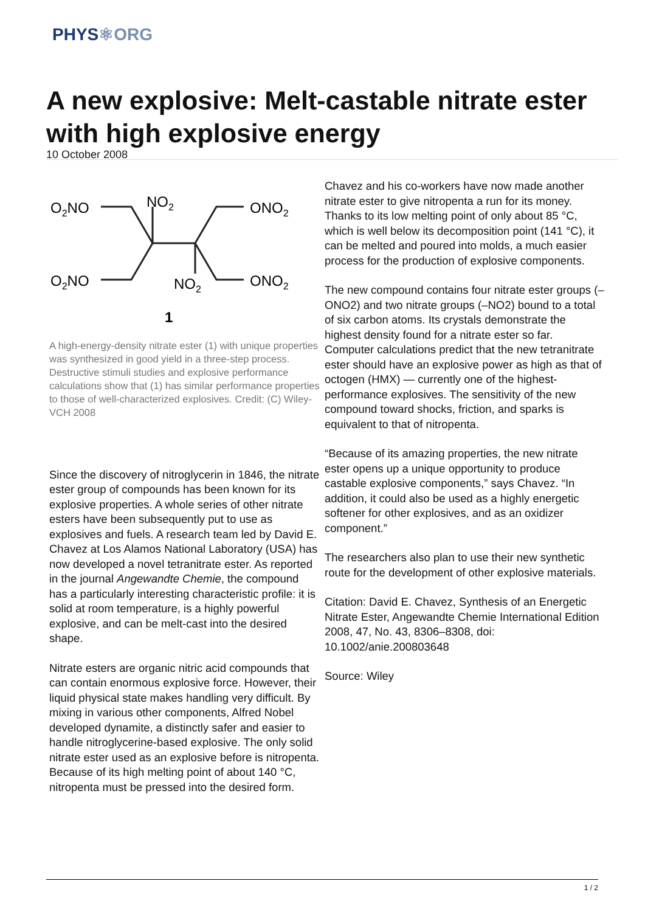PHYS⚛ORG
A new explosive: Melt-castable nitrate ester with high explosive energy
10 October 2008
O2NO
NO2
ONO2
O2NO
NO2
ONO2
1
A high-energy-density nitrate ester (1) with unique properties was synthesized in good yield in a three-step process. Destructive stimuli studies and explosive performance calculations show that (1) has similar performance properties to those of well-characterized explosives. Credit: (C) Wiley-VCH 2008
Since the discovery of nitroglycerin in 1846, the nitrate ester group of compounds has been known for its explosive properties. A whole series of other nitrate esters have been subsequently put to use as explosives and fuels. A research team led by David E. Chavez at Los Alamos National Laboratory (USA) has now developed a novel tetranitrate ester. As reported in the journal Angewandte Chemie, the compound has a particularly interesting characteristic profile: it is solid at room temperature, is a highly powerful explosive, and can be melt-cast into the desired shape.
Nitrate esters are organic nitric acid compounds that can contain enormous explosive force. However, their liquid physical state makes handling very difficult. By mixing in various other components, Alfred Nobel developed dynamite, a distinctly safer and easier to handle nitroglycerine-based explosive. The only solid nitrate ester used as an explosive before is nitropenta. Because of its high melting point of about 140 °C, nitropenta must be pressed into the desired form.
Chavez and his co-workers have now made another nitrate ester to give nitropenta a run for its money. Thanks to its low melting point of only about 85 °C, which is well below its decomposition point (141 °C), it can be melted and poured into molds, a much easier process for the production of explosive components.
The new compound contains four nitrate ester groups (–ONO2) and two nitrate groups (–NO2) bound to a total of six carbon atoms. Its crystals demonstrate the highest density found for a nitrate ester so far. Computer calculations predict that the new tetranitrate ester should have an explosive power as high as that of octogen (HMX) — currently one of the highest-performance explosives. The sensitivity of the new compound toward shocks, friction, and sparks is equivalent to that of nitropenta.
“Because of its amazing properties, the new nitrate ester opens up a unique opportunity to produce castable explosive components,” says Chavez. “In addition, it could also be used as a highly energetic softener for other explosives, and as an oxidizer component.”
The researchers also plan to use their new synthetic route for the development of other explosive materials.
Citation: David E. Chavez, Synthesis of an Energetic Nitrate Ester, Angewandte Chemie International Edition 2008, 47, No. 43, 8306–8308, doi: 10.1002/anie.200803648
Source: Wiley
1 / 2